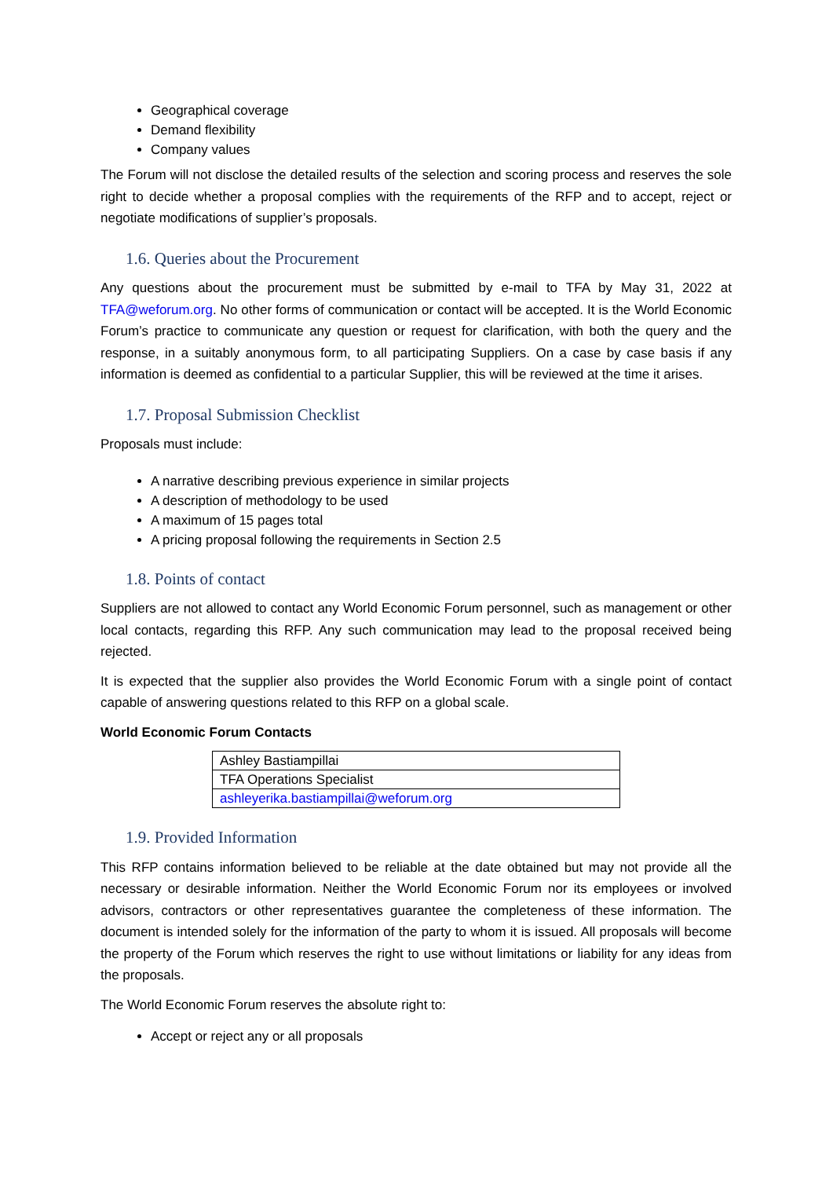Geographical coverage
Demand flexibility
Company values
The Forum will not disclose the detailed results of the selection and scoring process and reserves the sole right to decide whether a proposal complies with the requirements of the RFP and to accept, reject or negotiate modifications of supplier’s proposals.
1.6. Queries about the Procurement
Any questions about the procurement must be submitted by e-mail to TFA by May 31, 2022 at TFA@weforum.org. No other forms of communication or contact will be accepted. It is the World Economic Forum’s practice to communicate any question or request for clarification, with both the query and the response, in a suitably anonymous form, to all participating Suppliers. On a case by case basis if any information is deemed as confidential to a particular Supplier, this will be reviewed at the time it arises.
1.7. Proposal Submission Checklist
Proposals must include:
A narrative describing previous experience in similar projects
A description of methodology to be used
A maximum of 15 pages total
A pricing proposal following the requirements in Section 2.5
1.8. Points of contact
Suppliers are not allowed to contact any World Economic Forum personnel, such as management or other local contacts, regarding this RFP. Any such communication may lead to the proposal received being rejected.
It is expected that the supplier also provides the World Economic Forum with a single point of contact capable of answering questions related to this RFP on a global scale.
World Economic Forum Contacts
| Ashley Bastiampillai |
| TFA Operations Specialist |
| ashleyerika.bastiampillai@weforum.org |
1.9. Provided Information
This RFP contains information believed to be reliable at the date obtained but may not provide all the necessary or desirable information. Neither the World Economic Forum nor its employees or involved advisors, contractors or other representatives guarantee the completeness of these information. The document is intended solely for the information of the party to whom it is issued. All proposals will become the property of the Forum which reserves the right to use without limitations or liability for any ideas from the proposals.
The World Economic Forum reserves the absolute right to:
Accept or reject any or all proposals